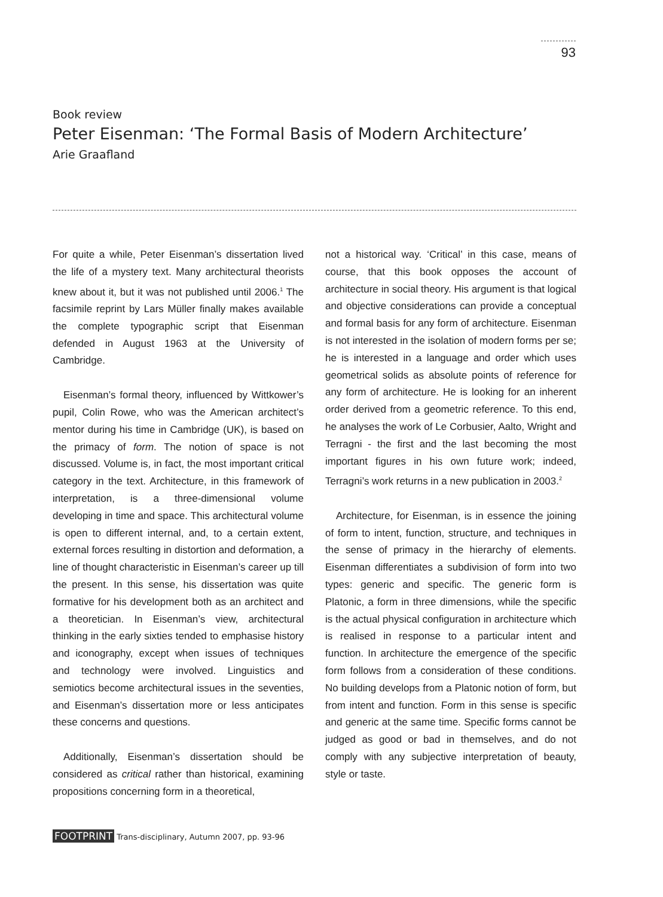93
Book review
Peter Eisenman: ‘The Formal Basis of Modern Architecture’
Arie Graafland
For quite a while, Peter Eisenman’s dissertation lived the life of a mystery text. Many architectural theorists knew about it, but it was not published until 2006.<sup>1</sup> The facsimile reprint by Lars Müller finally makes available the complete typographic script that Eisenman defended in August 1963 at the University of Cambridge.
Eisenman’s formal theory, influenced by Wittkower’s pupil, Colin Rowe, who was the American architect’s mentor during his time in Cambridge (UK), is based on the primacy of form. The notion of space is not discussed. Volume is, in fact, the most important critical category in the text. Architecture, in this framework of interpretation, is a three-dimensional volume developing in time and space. This architectural volume is open to different internal, and, to a certain extent, external forces resulting in distortion and deformation, a line of thought characteristic in Eisenman’s career up till the present. In this sense, his dissertation was quite formative for his development both as an architect and a theoretician. In Eisenman’s view, architectural thinking in the early sixties tended to emphasise history and iconography, except when issues of techniques and technology were involved. Linguistics and semiotics become architectural issues in the seventies, and Eisenman’s dissertation more or less anticipates these concerns and questions.
Additionally, Eisenman’s dissertation should be considered as critical rather than historical, examining propositions concerning form in a theoretical,
not a historical way. ‘Critical’ in this case, means of course, that this book opposes the account of architecture in social theory. His argument is that logical and objective considerations can provide a conceptual and formal basis for any form of architecture. Eisenman is not interested in the isolation of modern forms per se; he is interested in a language and order which uses geometrical solids as absolute points of reference for any form of architecture. He is looking for an inherent order derived from a geometric reference. To this end, he analyses the work of Le Corbusier, Aalto, Wright and Terragni - the first and the last becoming the most important figures in his own future work; indeed, Terragni’s work returns in a new publication in 2003.<sup>2</sup>
Architecture, for Eisenman, is in essence the joining of form to intent, function, structure, and techniques in the sense of primacy in the hierarchy of elements. Eisenman differentiates a subdivision of form into two types: generic and specific. The generic form is Platonic, a form in three dimensions, while the specific is the actual physical configuration in architecture which is realised in response to a particular intent and function. In architecture the emergence of the specific form follows from a consideration of these conditions. No building develops from a Platonic notion of form, but from intent and function. Form in this sense is specific and generic at the same time. Specific forms cannot be judged as good or bad in themselves, and do not comply with any subjective interpretation of beauty, style or taste.
FOOTPRINT Trans-disciplinary, Autumn 2007, pp. 93-96